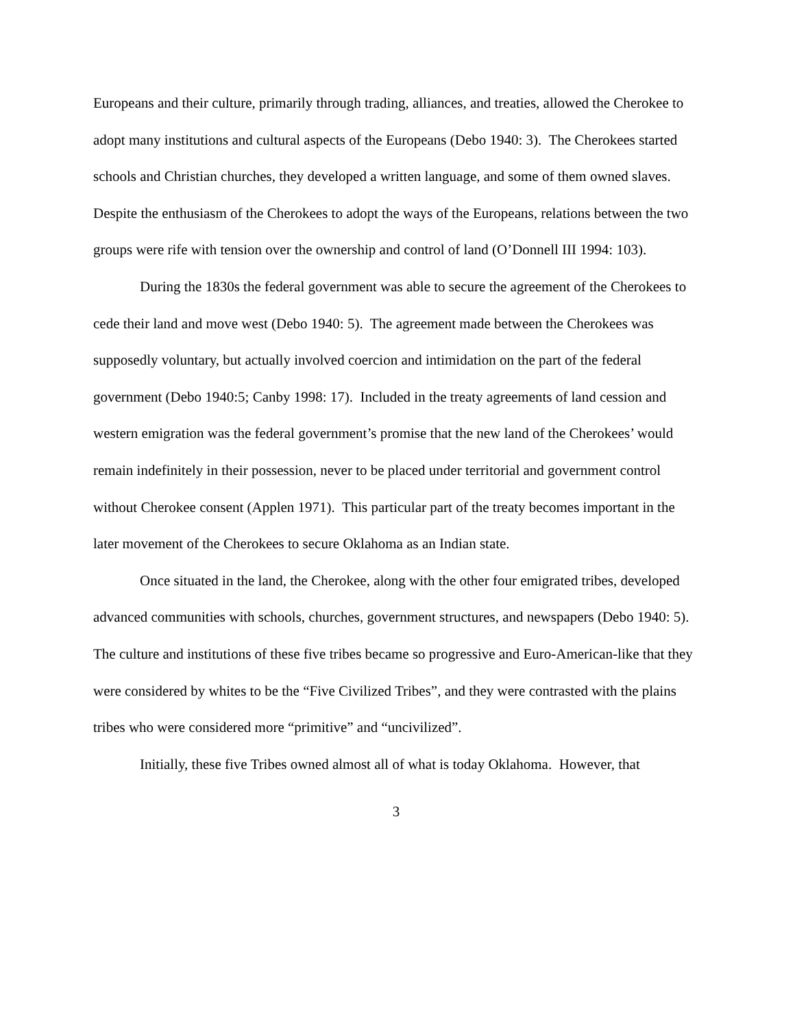Europeans and their culture, primarily through trading, alliances, and treaties, allowed the Cherokee to adopt many institutions and cultural aspects of the Europeans (Debo 1940: 3). The Cherokees started schools and Christian churches, they developed a written language, and some of them owned slaves. Despite the enthusiasm of the Cherokees to adopt the ways of the Europeans, relations between the two groups were rife with tension over the ownership and control of land (O’Donnell III 1994: 103).
During the 1830s the federal government was able to secure the agreement of the Cherokees to cede their land and move west (Debo 1940: 5). The agreement made between the Cherokees was supposedly voluntary, but actually involved coercion and intimidation on the part of the federal government (Debo 1940:5; Canby 1998: 17). Included in the treaty agreements of land cession and western emigration was the federal government’s promise that the new land of the Cherokees’ would remain indefinitely in their possession, never to be placed under territorial and government control without Cherokee consent (Applen 1971). This particular part of the treaty becomes important in the later movement of the Cherokees to secure Oklahoma as an Indian state.
Once situated in the land, the Cherokee, along with the other four emigrated tribes, developed advanced communities with schools, churches, government structures, and newspapers (Debo 1940: 5). The culture and institutions of these five tribes became so progressive and Euro-American-like that they were considered by whites to be the “Five Civilized Tribes”, and they were contrasted with the plains tribes who were considered more “primitive” and “uncivilized”.
Initially, these five Tribes owned almost all of what is today Oklahoma. However, that
3